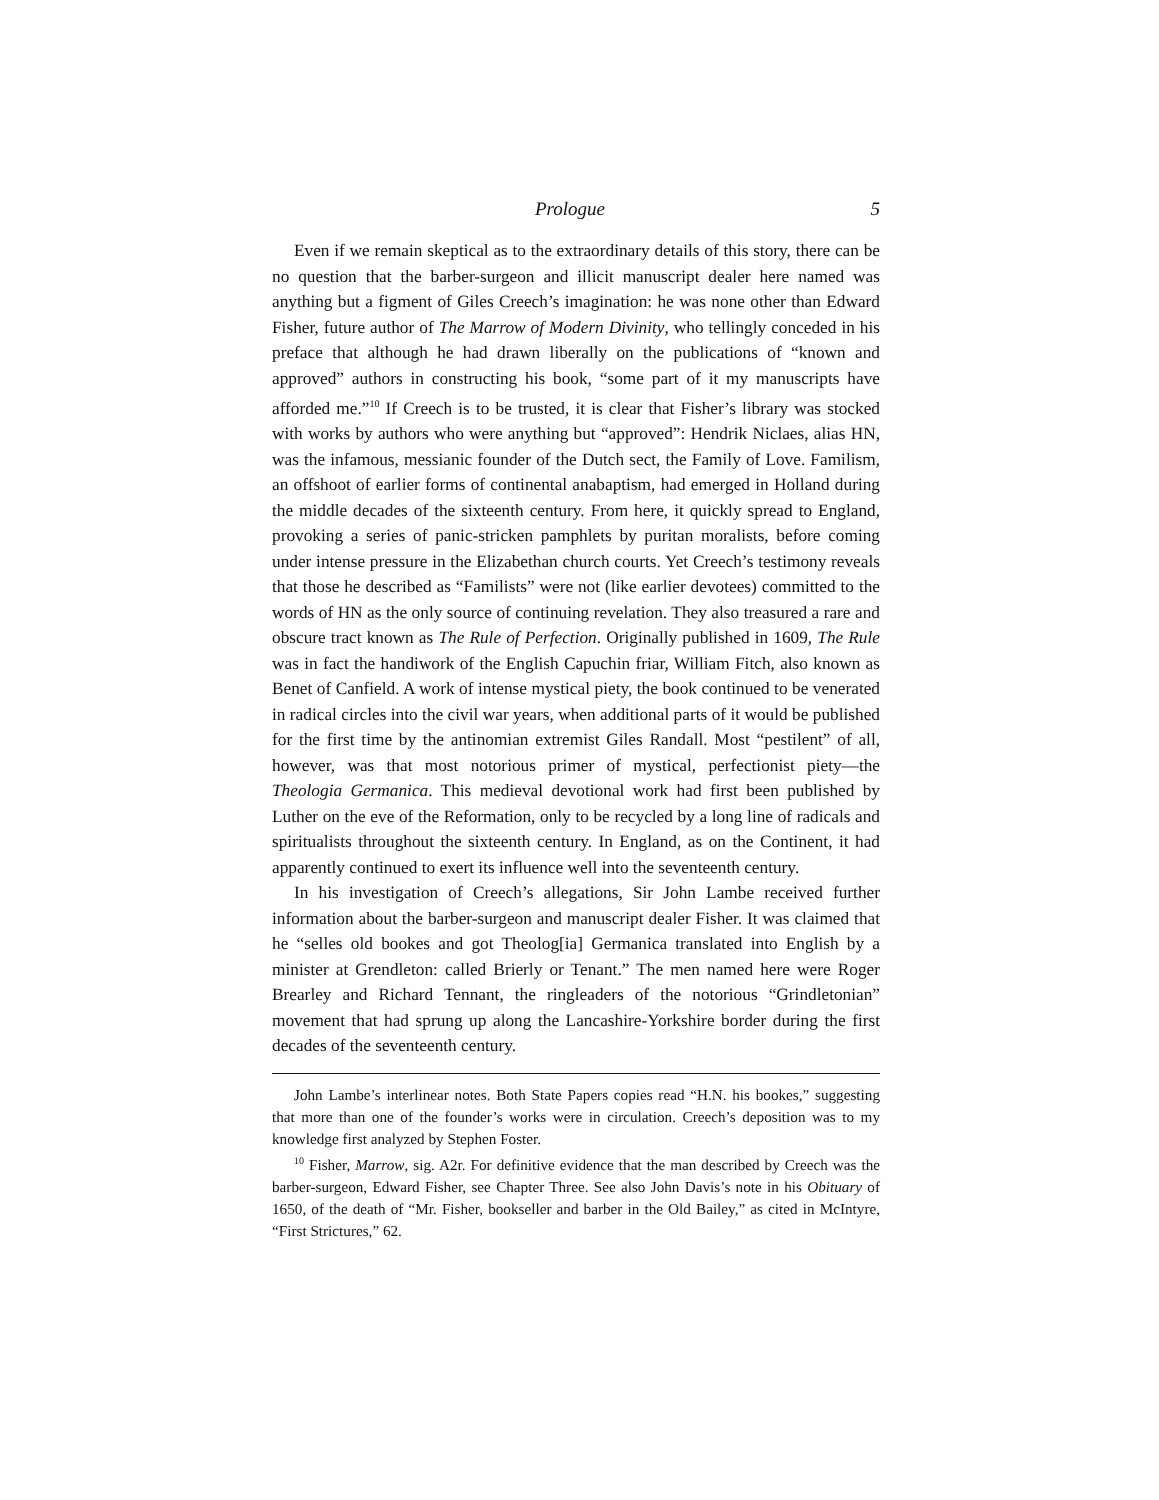Prologue 5
Even if we remain skeptical as to the extraordinary details of this story, there can be no question that the barber-surgeon and illicit manuscript dealer here named was anything but a figment of Giles Creech’s imagination: he was none other than Edward Fisher, future author of The Marrow of Modern Divinity, who tellingly conceded in his preface that although he had drawn liberally on the publications of “known and approved” authors in constructing his book, “some part of it my manuscripts have afforded me.”<sup>10</sup> If Creech is to be trusted, it is clear that Fisher’s library was stocked with works by authors who were anything but “approved”: Hendrik Niclaes, alias HN, was the infamous, messianic founder of the Dutch sect, the Family of Love. Familism, an offshoot of earlier forms of continental anabaptism, had emerged in Holland during the middle decades of the sixteenth century. From here, it quickly spread to England, provoking a series of panic-stricken pamphlets by puritan moralists, before coming under intense pressure in the Elizabethan church courts. Yet Creech’s testimony reveals that those he described as “Familists” were not (like earlier devotees) committed to the words of HN as the only source of continuing revelation. They also treasured a rare and obscure tract known as The Rule of Perfection. Originally published in 1609, The Rule was in fact the handiwork of the English Capuchin friar, William Fitch, also known as Benet of Canfield. A work of intense mystical piety, the book continued to be venerated in radical circles into the civil war years, when additional parts of it would be published for the first time by the antinomian extremist Giles Randall. Most “pestilent” of all, however, was that most notorious primer of mystical, perfectionist piety—the Theologia Germanica. This medieval devotional work had first been published by Luther on the eve of the Reformation, only to be recycled by a long line of radicals and spiritualists throughout the sixteenth century. In England, as on the Continent, it had apparently continued to exert its influence well into the seventeenth century.
In his investigation of Creech’s allegations, Sir John Lambe received further information about the barber-surgeon and manuscript dealer Fisher. It was claimed that he “selles old bookes and got Theolog[ia] Germanica translated into English by a minister at Grendleton: called Brierly or Tenant.” The men named here were Roger Brearley and Richard Tennant, the ringleaders of the notorious “Grindletonian” movement that had sprung up along the Lancashire-Yorkshire border during the first decades of the seventeenth century.
John Lambe’s interlinear notes. Both State Papers copies read “H.N. his bookes,” suggesting that more than one of the founder’s works were in circulation. Creech’s deposition was to my knowledge first analyzed by Stephen Foster.
<sup>10</sup> Fisher, Marrow, sig. A2r. For definitive evidence that the man described by Creech was the barber-surgeon, Edward Fisher, see Chapter Three. See also John Davis’s note in his Obituary of 1650, of the death of “Mr. Fisher, bookseller and barber in the Old Bailey,” as cited in McIntyre, “First Strictures,” 62.